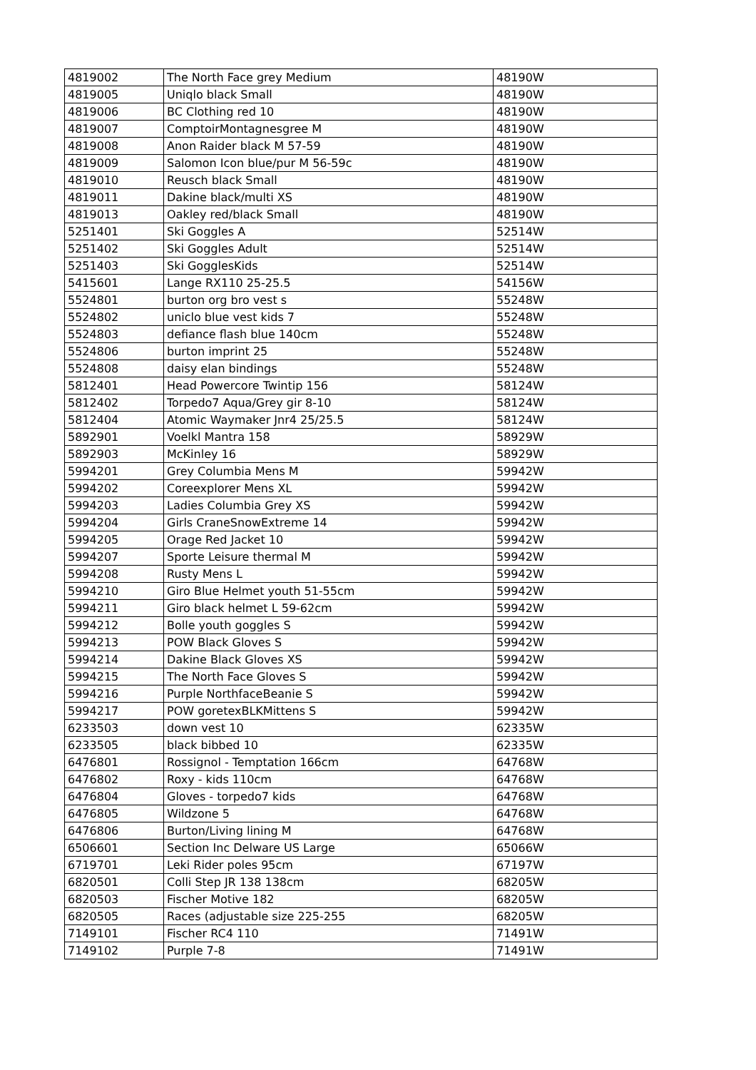| 4819002 | The North Face grey Medium | 48190W |
| 4819005 | Uniqlo black Small | 48190W |
| 4819006 | BC Clothing red 10 | 48190W |
| 4819007 | ComptoirMontagnesgree M | 48190W |
| 4819008 | Anon Raider black M 57-59 | 48190W |
| 4819009 | Salomon Icon blue/pur M 56-59c | 48190W |
| 4819010 | Reusch black Small | 48190W |
| 4819011 | Dakine black/multi XS | 48190W |
| 4819013 | Oakley red/black Small | 48190W |
| 5251401 | Ski Goggles A | 52514W |
| 5251402 | Ski Goggles Adult | 52514W |
| 5251403 | Ski GogglesKids | 52514W |
| 5415601 | Lange RX110 25-25.5 | 54156W |
| 5524801 | burton org bro vest s | 55248W |
| 5524802 | uniclo blue vest kids 7 | 55248W |
| 5524803 | defiance flash blue 140cm | 55248W |
| 5524806 | burton imprint 25 | 55248W |
| 5524808 | daisy elan bindings | 55248W |
| 5812401 | Head Powercore Twintip 156 | 58124W |
| 5812402 | Torpedo7 Aqua/Grey gir 8-10 | 58124W |
| 5812404 | Atomic Waymaker Jnr4 25/25.5 | 58124W |
| 5892901 | Voelkl Mantra 158 | 58929W |
| 5892903 | McKinley 16 | 58929W |
| 5994201 | Grey Columbia Mens M | 59942W |
| 5994202 | Coreexplorer Mens XL | 59942W |
| 5994203 | Ladies Columbia Grey XS | 59942W |
| 5994204 | Girls CraneSnowExtreme 14 | 59942W |
| 5994205 | Orage Red Jacket 10 | 59942W |
| 5994207 | Sporte Leisure thermal M | 59942W |
| 5994208 | Rusty Mens L | 59942W |
| 5994210 | Giro Blue Helmet youth 51-55cm | 59942W |
| 5994211 | Giro black helmet L 59-62cm | 59942W |
| 5994212 | Bolle youth goggles S | 59942W |
| 5994213 | POW Black Gloves S | 59942W |
| 5994214 | Dakine Black Gloves XS | 59942W |
| 5994215 | The North Face Gloves S | 59942W |
| 5994216 | Purple NorthfaceBeanie S | 59942W |
| 5994217 | POW goretexBLKMittens S | 59942W |
| 6233503 | down vest 10 | 62335W |
| 6233505 | black bibbed 10 | 62335W |
| 6476801 | Rossignol - Temptation 166cm | 64768W |
| 6476802 | Roxy - kids 110cm | 64768W |
| 6476804 | Gloves - torpedo7 kids | 64768W |
| 6476805 | Wildzone 5 | 64768W |
| 6476806 | Burton/Living lining M | 64768W |
| 6506601 | Section Inc Delware US Large | 65066W |
| 6719701 | Leki Rider poles 95cm | 67197W |
| 6820501 | Colli Step JR 138 138cm | 68205W |
| 6820503 | Fischer Motive 182 | 68205W |
| 6820505 | Races (adjustable size 225-255 | 68205W |
| 7149101 | Fischer RC4 110 | 71491W |
| 7149102 | Purple 7-8 | 71491W |